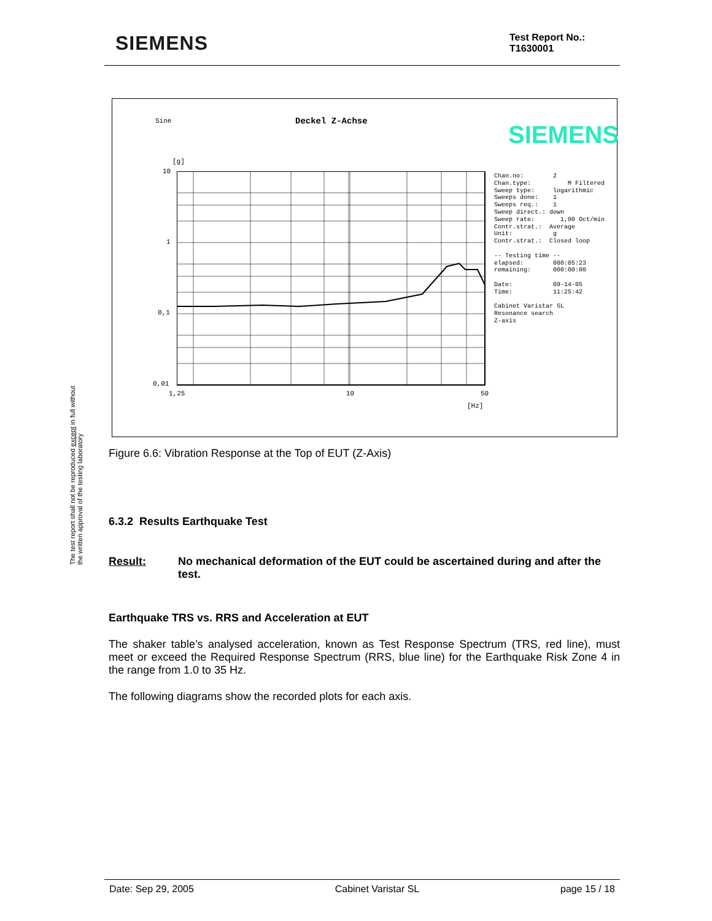SIEMENS
Test Report No.:
T1630001
The test report shall not be reproduced except in full without
the written approval of the testing laboratory
Sine Deckel Z-Achse SIEMENS
[g]
10
1
0,1
0,01
1,25 10 50
[Hz]
Chan.no:        2
Chan.type:          M Filtered
Sweep type:     logarithmic
Sweeps done:    1
Sweeps req.:    1
Sweep direct.: down
Sweep rate:       1,00 Oct/min
Contr.strat.:  Average
Unit:           g
Contr.strat.:  Closed loop

-- Testing time --
elapsed:        000:05:23
remaining:      000:00:00

Date:           09-14-05
Time:           11:25:42

Cabinet Varistar SL
Resonance search
Z-axis
Figure 6.6: Vibration Response at the Top of EUT (Z-Axis)
6.3.2 Results Earthquake Test
Result: No mechanical deformation of the EUT could be ascertained during and after the test.
Earthquake TRS vs. RRS and Acceleration at EUT
The shaker table’s analysed acceleration, known as Test Response Spectrum (TRS, red line), must meet or exceed the Required Response Spectrum (RRS, blue line) for the Earthquake Risk Zone 4 in the range from 1.0 to 35 Hz.
The following diagrams show the recorded plots for each axis.
Date: Sep 29, 2005 Cabinet Varistar SL page 15 / 18